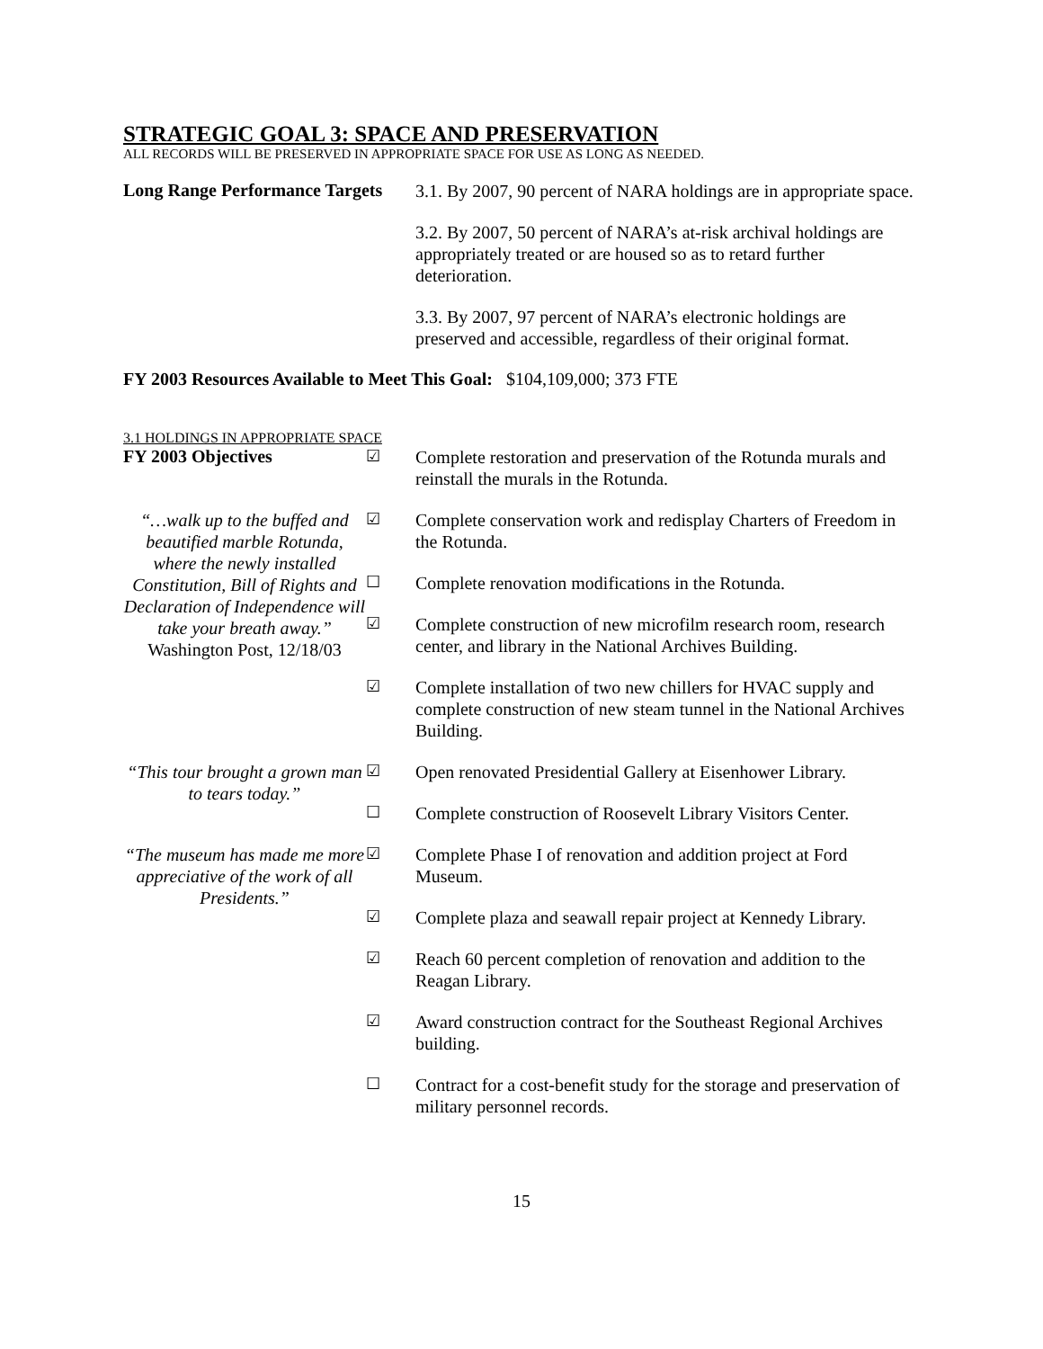STRATEGIC GOAL 3: SPACE AND PRESERVATION
ALL RECORDS WILL BE PRESERVED IN APPROPRIATE SPACE FOR USE AS LONG AS NEEDED.
Long Range Performance Targets
3.1. By 2007, 90 percent of NARA holdings are in appropriate space.
3.2. By 2007, 50 percent of NARA’s at-risk archival holdings are appropriately treated or are housed so as to retard further deterioration.
3.3. By 2007, 97 percent of NARA’s electronic holdings are preserved and accessible, regardless of their original format.
FY 2003 Resources Available to Meet This Goal: $104,109,000; 373 FTE
3.1 HOLDINGS IN APPROPRIATE SPACE
FY 2003 Objectives
☑
Complete restoration and preservation of the Rotunda murals and reinstall the murals in the Rotunda.
“…walk up to the buffed and beautified marble Rotunda, where the newly installed Constitution, Bill of Rights and Declaration of Independence will take your breath away.”
Washington Post, 12/18/03
☑
Complete conservation work and redisplay Charters of Freedom in the Rotunda.
☐
Complete renovation modifications in the Rotunda.
☑
Complete construction of new microfilm research room, research center, and library in the National Archives Building.
☑
Complete installation of two new chillers for HVAC supply and complete construction of new steam tunnel in the National Archives Building.
“This tour brought a grown man to tears today.”
☑
Open renovated Presidential Gallery at Eisenhower Library.
☐
Complete construction of Roosevelt Library Visitors Center.
“The museum has made me more appreciative of the work of all Presidents.”
☑
Complete Phase I of renovation and addition project at Ford Museum.
☑
Complete plaza and seawall repair project at Kennedy Library.
☑
Reach 60 percent completion of renovation and addition to the Reagan Library.
☑
Award construction contract for the Southeast Regional Archives building.
☐
Contract for a cost-benefit study for the storage and preservation of military personnel records.
15